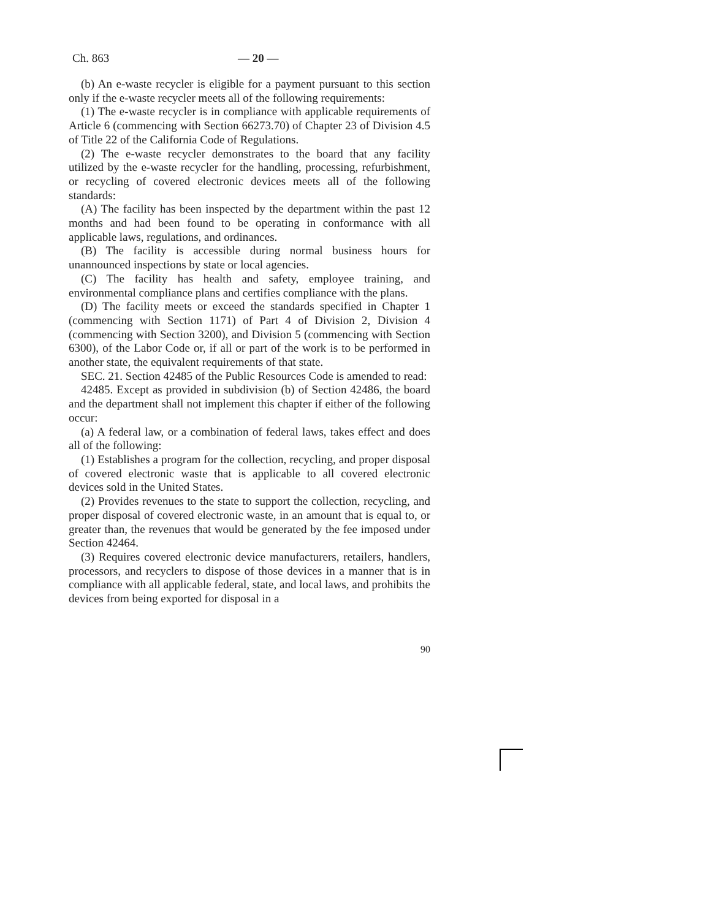Ch. 863 — 20 —
(b) An e-waste recycler is eligible for a payment pursuant to this section only if the e-waste recycler meets all of the following requirements:
(1) The e-waste recycler is in compliance with applicable requirements of Article 6 (commencing with Section 66273.70) of Chapter 23 of Division 4.5 of Title 22 of the California Code of Regulations.
(2) The e-waste recycler demonstrates to the board that any facility utilized by the e-waste recycler for the handling, processing, refurbishment, or recycling of covered electronic devices meets all of the following standards:
(A) The facility has been inspected by the department within the past 12 months and had been found to be operating in conformance with all applicable laws, regulations, and ordinances.
(B) The facility is accessible during normal business hours for unannounced inspections by state or local agencies.
(C) The facility has health and safety, employee training, and environmental compliance plans and certifies compliance with the plans.
(D) The facility meets or exceed the standards specified in Chapter 1 (commencing with Section 1171) of Part 4 of Division 2, Division 4 (commencing with Section 3200), and Division 5 (commencing with Section 6300), of the Labor Code or, if all or part of the work is to be performed in another state, the equivalent requirements of that state.
SEC. 21. Section 42485 of the Public Resources Code is amended to read:
42485. Except as provided in subdivision (b) of Section 42486, the board and the department shall not implement this chapter if either of the following occur:
(a) A federal law, or a combination of federal laws, takes effect and does all of the following:
(1) Establishes a program for the collection, recycling, and proper disposal of covered electronic waste that is applicable to all covered electronic devices sold in the United States.
(2) Provides revenues to the state to support the collection, recycling, and proper disposal of covered electronic waste, in an amount that is equal to, or greater than, the revenues that would be generated by the fee imposed under Section 42464.
(3) Requires covered electronic device manufacturers, retailers, handlers, processors, and recyclers to dispose of those devices in a manner that is in compliance with all applicable federal, state, and local laws, and prohibits the devices from being exported for disposal in a
90